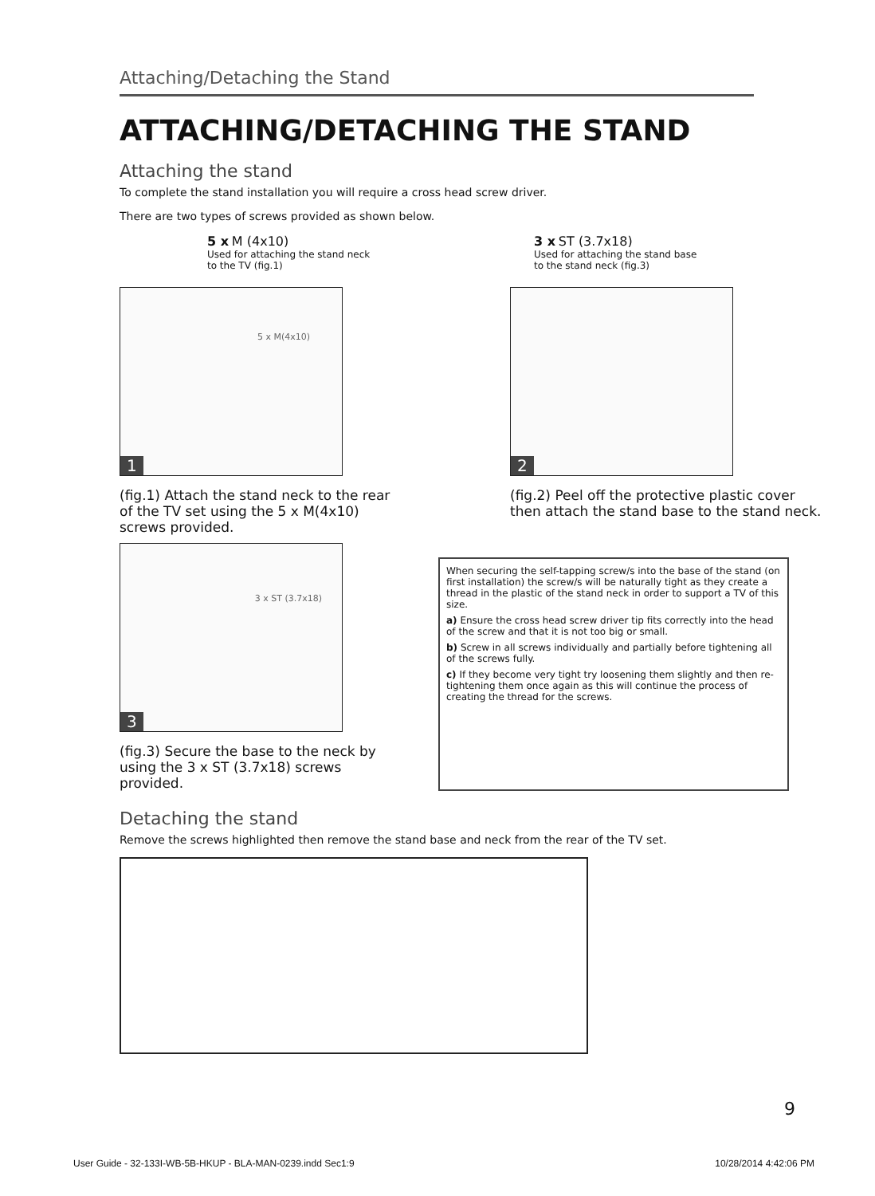Attaching/Detaching the Stand
ATTACHING/DETACHING THE STAND
Attaching the stand
To complete the stand installation you will require a cross head screw driver.
There are two types of screws provided as shown below.
5 x M (4x10)
Used for attaching the stand neck to the TV (fig.1)
3 x ST (3.7x18)
Used for attaching the stand base to the stand neck (fig.3)
5 x M(4x10)
1
(fig.1) Attach the stand neck to the rear of the TV set using the 5 x M(4x10) screws provided.
2
(fig.2) Peel off the protective plastic cover then attach the stand base to the stand neck.
3 x ST (3.7x18)
3
(fig.3) Secure the base to the neck by using the 3 x ST (3.7x18) screws provided.
When securing the self-tapping screw/s into the base of the stand (on first installation) the screw/s will be naturally tight as they create a thread in the plastic of the stand neck in order to support a TV of this size.
a) Ensure the cross head screw driver tip fits correctly into the head of the screw and that it is not too big or small.
b) Screw in all screws individually and partially before tightening all of the screws fully.
c) If they become very tight try loosening them slightly and then re-tightening them once again as this will continue the process of creating the thread for the screws.
Detaching the stand
Remove the screws highlighted then remove the stand base and neck from the rear of the TV set.
9
User Guide - 32-133I-WB-5B-HKUP - BLA-MAN-0239.indd Sec1:9 10/28/2014 4:42:06 PM